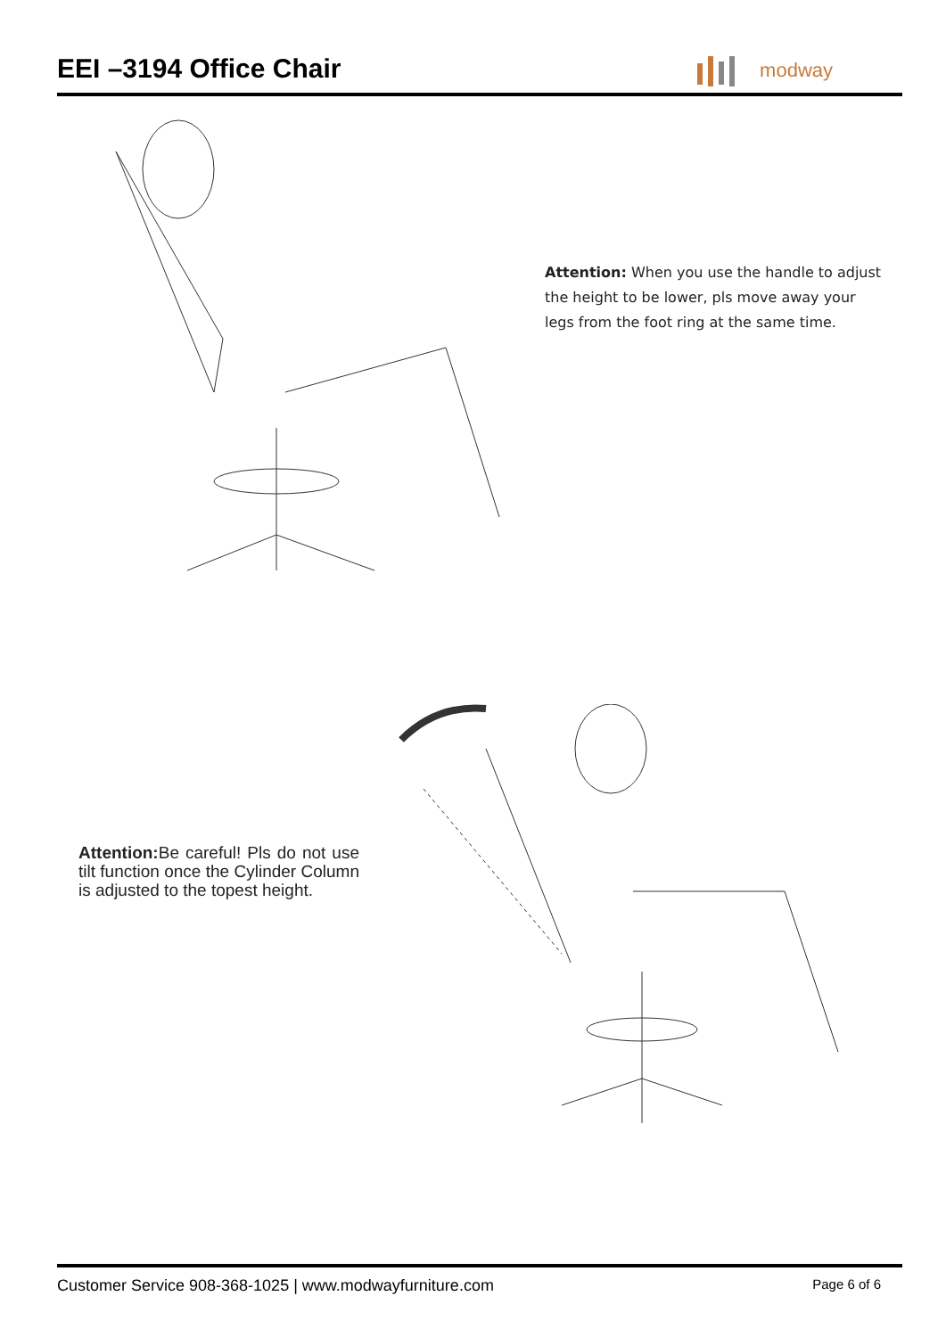EEI –3194 Office Chair
modway
Attention: When you use the handle to adjust the height to be lower, pls move away your legs from the foot ring at the same time.
Attention: Be careful! Pls do not use tilt function once the Cylinder Column is adjusted to the topest height.
Customer Service 908-368-1025 | www.modwayfurniture.com Page 6 of 6